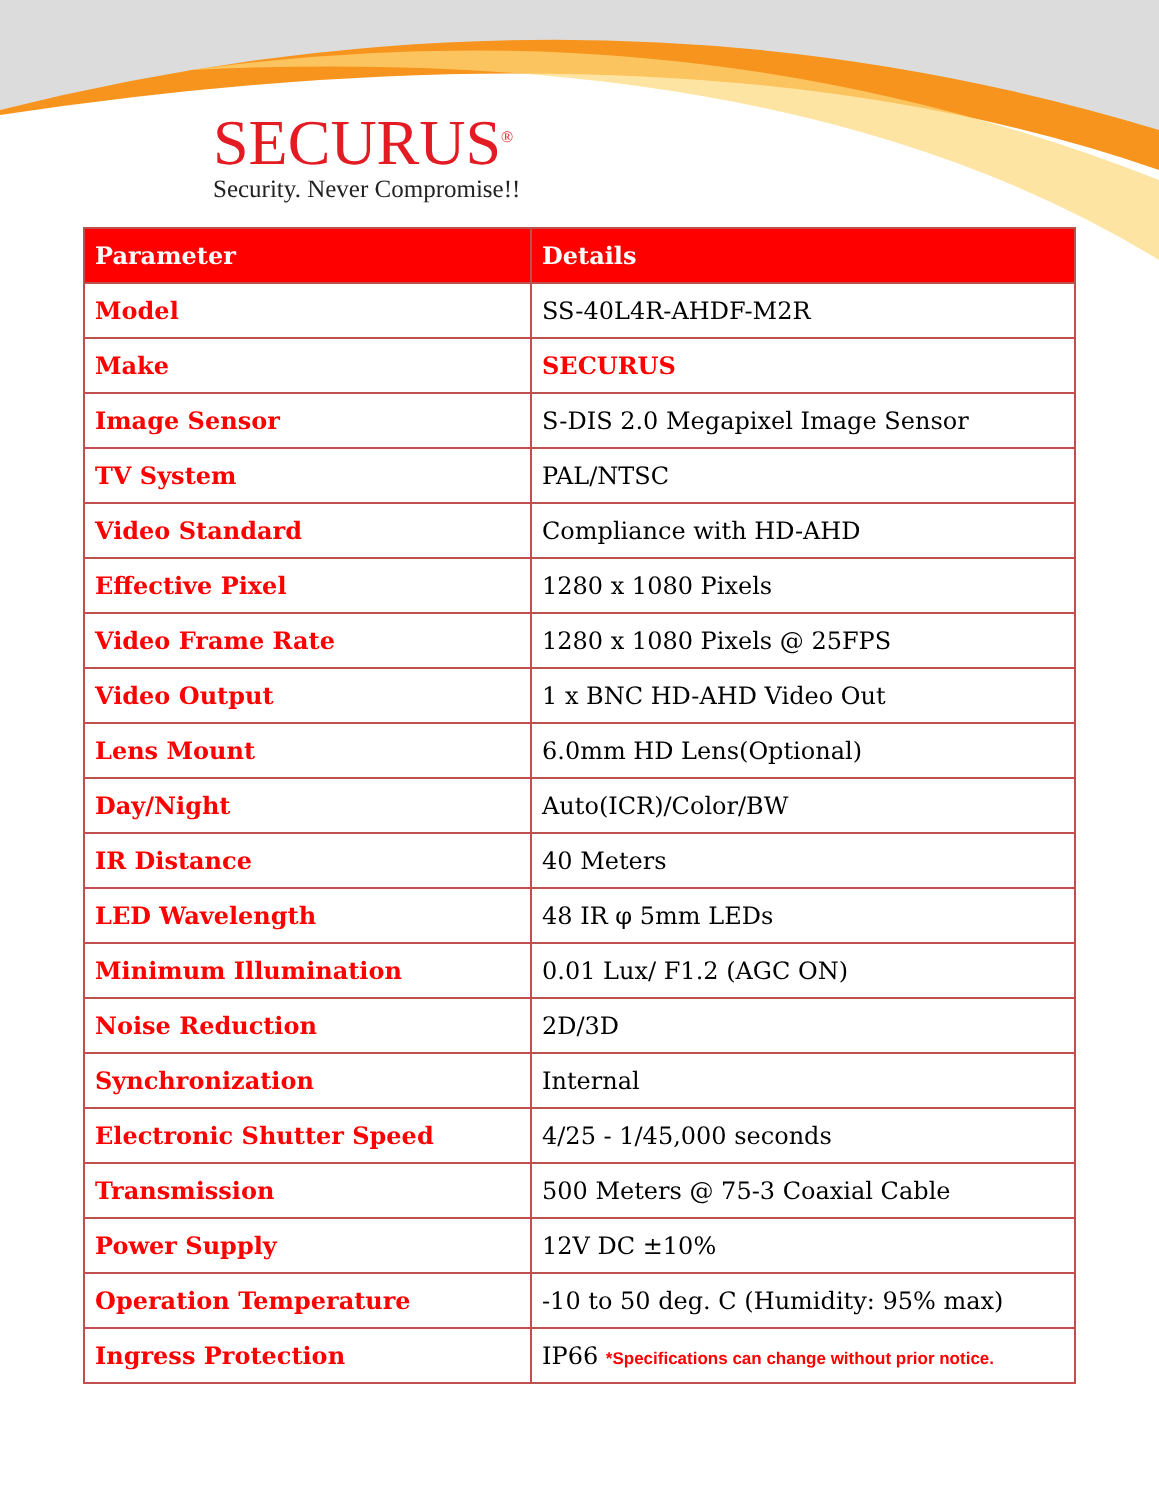SECURUS<sup>®</sup>
Security. Never Compromise!!
| Parameter | Details |
| --- | --- |
| Model | SS-40L4R-AHDF-M2R |
| Make | SECURUS |
| Image Sensor | S-DIS 2.0 Megapixel Image Sensor |
| TV System | PAL/NTSC |
| Video Standard | Compliance with HD-AHD |
| Effective Pixel | 1280 x 1080 Pixels |
| Video Frame Rate | 1280 x 1080 Pixels @ 25FPS |
| Video Output | 1 x BNC HD-AHD Video Out |
| Lens Mount | 6.0mm HD Lens(Optional) |
| Day/Night | Auto(ICR)/Color/BW |
| IR Distance | 40 Meters |
| LED Wavelength | 48 IR φ 5mm LEDs |
| Minimum Illumination | 0.01 Lux/ F1.2 (AGC ON) |
| Noise Reduction | 2D/3D |
| Synchronization | Internal |
| Electronic Shutter Speed | 4/25 - 1/45,000 seconds |
| Transmission | 500 Meters @ 75-3 Coaxial Cable |
| Power Supply | 12V DC ±10% |
| Operation Temperature | -10 to 50 deg. C (Humidity: 95% max) |
| Ingress Protection | IP66 *Specifications can change without prior notice. |